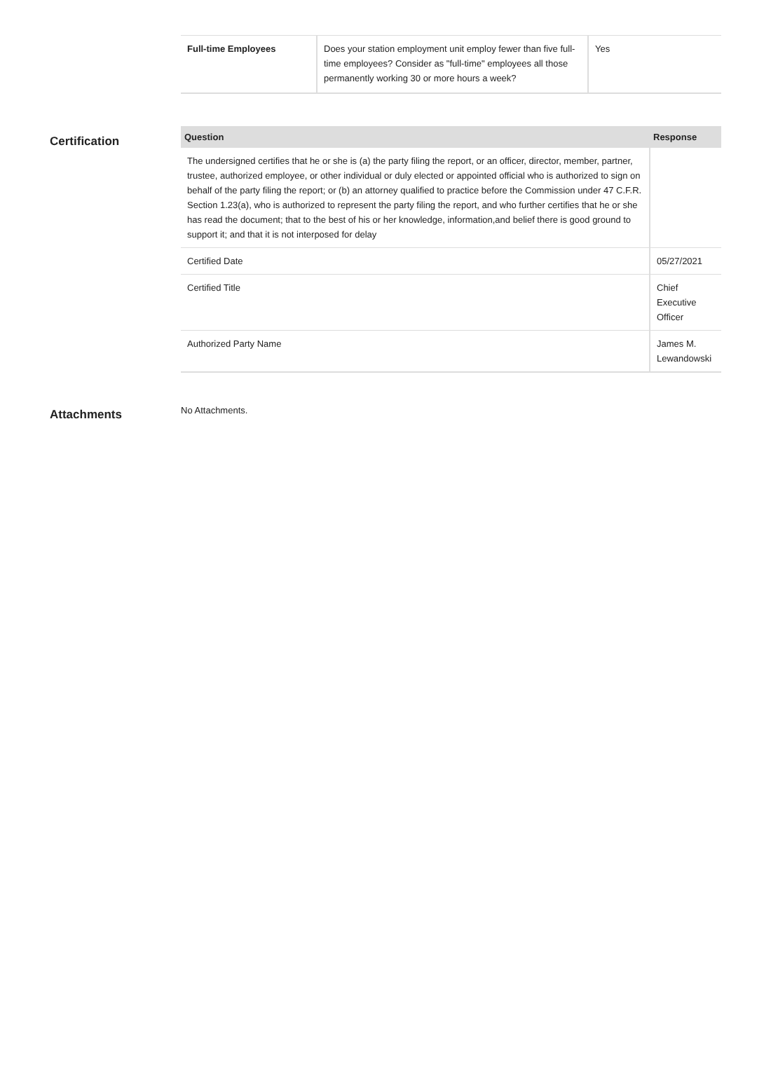| Full-time Employees | Does your station employment unit employ fewer than five full-time employees? Consider as "full-time" employees all those permanently working 30 or more hours a week? | Yes |
Certification
| Question | Response |
| --- | --- |
| The undersigned certifies that he or she is (a) the party filing the report, or an officer, director, member, partner, trustee, authorized employee, or other individual or duly elected or appointed official who is authorized to sign on behalf of the party filing the report; or (b) an attorney qualified to practice before the Commission under 47 C.F.R. Section 1.23(a), who is authorized to represent the party filing the report, and who further certifies that he or she has read the document; that to the best of his or her knowledge, information,and belief there is good ground to support it; and that it is not interposed for delay | |
| Certified Date | 05/27/2021 |
| Certified Title | Chief Executive Officer |
| Authorized Party Name | James M. Lewandowski |
Attachments
No Attachments.